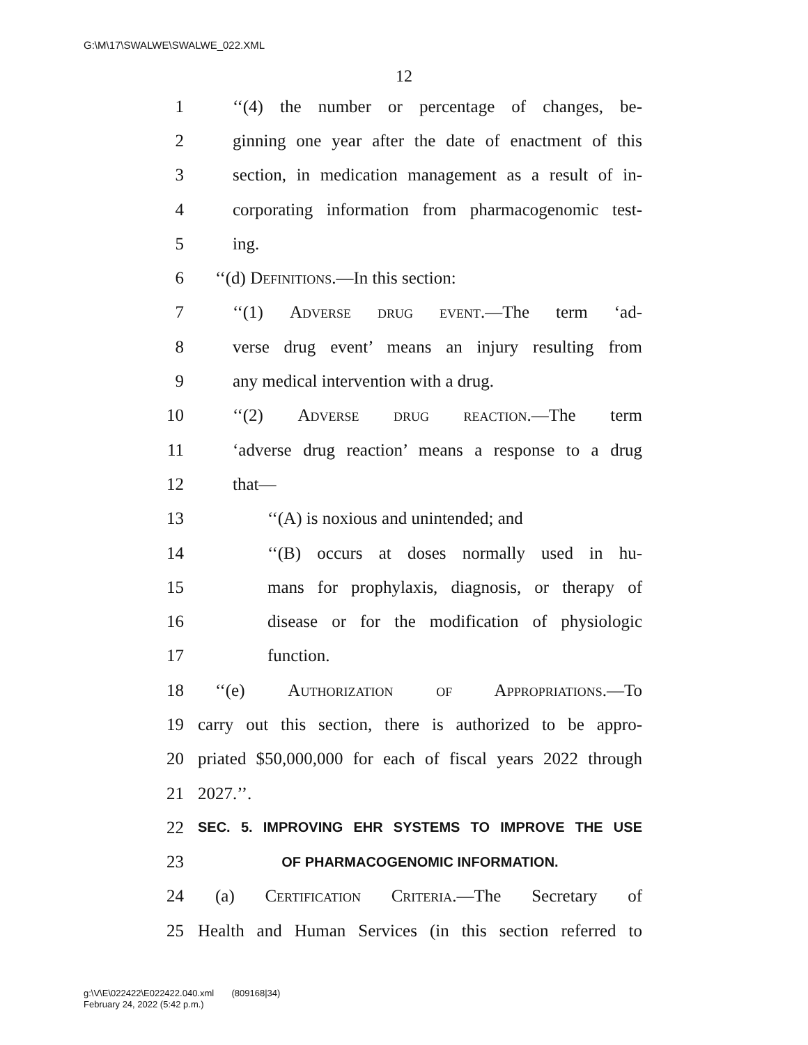G:\M\17\SWALWE\SWALWE_022.XML
12
1 ‘‘(4) the number or percentage of changes, be-
2 ginning one year after the date of enactment of this
3 section, in medication management as a result of in-
4 corporating information from pharmacogenomic test-
5 ing.
6 ‘‘(d) Definitions.—In this section:
7 ‘‘(1) Adverse drug event.—The term ‘ad-
8 verse drug event’ means an injury resulting from
9 any medical intervention with a drug.
10 ‘‘(2) Adverse drug reaction.—The term
11 ‘adverse drug reaction’ means a response to a drug
12 that—
13 ‘‘(A) is noxious and unintended; and
14 ‘‘(B) occurs at doses normally used in hu-
15 mans for prophylaxis, diagnosis, or therapy of
16 disease or for the modification of physiologic
17 function.
18 ‘‘(e) Authorization of Appropriations.—To
19 carry out this section, there is authorized to be appro-
20 priated $50,000,000 for each of fiscal years 2022 through
21 2027.’’.
22 SEC. 5. IMPROVING EHR SYSTEMS TO IMPROVE THE USE
23 OF PHARMACOGENOMIC INFORMATION.
24 (a) Certification Criteria.—The Secretary of
25 Health and Human Services (in this section referred to
g:\V\E\022422\E022422.040.xml (809168|34)
February 24, 2022 (5:42 p.m.)